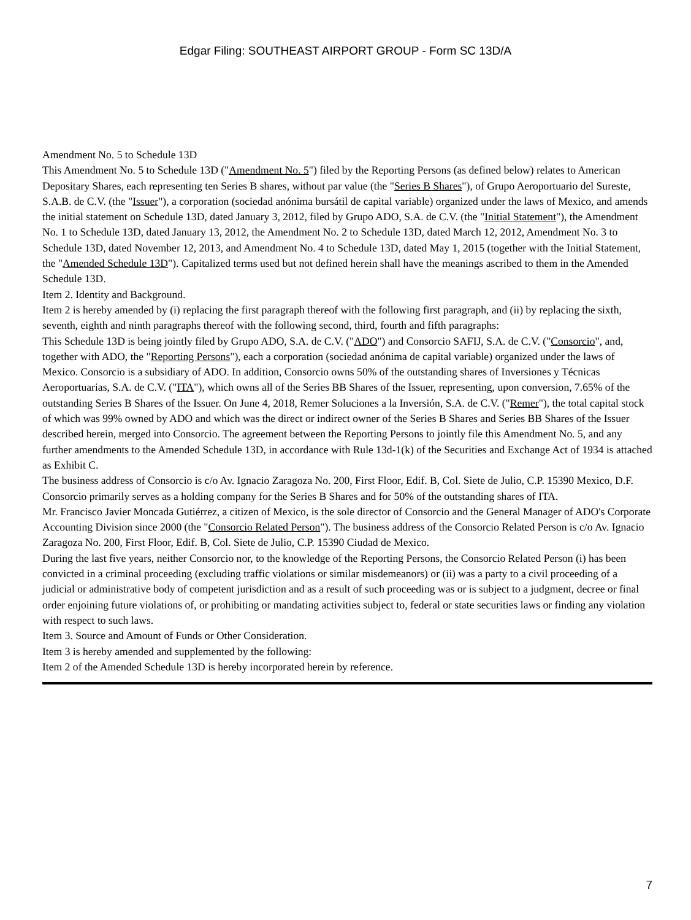Edgar Filing: SOUTHEAST AIRPORT GROUP - Form SC 13D/A
Amendment No. 5 to Schedule 13D
This Amendment No. 5 to Schedule 13D ("Amendment No. 5") filed by the Reporting Persons (as defined below) relates to American Depositary Shares, each representing ten Series B shares, without par value (the "Series B Shares"), of Grupo Aeroportuario del Sureste, S.A.B. de C.V. (the "Issuer"), a corporation (sociedad anónima bursátil de capital variable) organized under the laws of Mexico, and amends the initial statement on Schedule 13D, dated January 3, 2012, filed by Grupo ADO, S.A. de C.V. (the "Initial Statement"), the Amendment No. 1 to Schedule 13D, dated January 13, 2012, the Amendment No. 2 to Schedule 13D, dated March 12, 2012, Amendment No. 3 to Schedule 13D, dated November 12, 2013, and Amendment No. 4 to Schedule 13D, dated May 1, 2015 (together with the Initial Statement, the "Amended Schedule 13D"). Capitalized terms used but not defined herein shall have the meanings ascribed to them in the Amended Schedule 13D.
Item 2. Identity and Background.
Item 2 is hereby amended by (i) replacing the first paragraph thereof with the following first paragraph, and (ii) by replacing the sixth, seventh, eighth and ninth paragraphs thereof with the following second, third, fourth and fifth paragraphs:
This Schedule 13D is being jointly filed by Grupo ADO, S.A. de C.V. ("ADO") and Consorcio SAFIJ, S.A. de C.V. ("Consorcio", and, together with ADO, the "Reporting Persons"), each a corporation (sociedad anónima de capital variable) organized under the laws of Mexico. Consorcio is a subsidiary of ADO. In addition, Consorcio owns 50% of the outstanding shares of Inversiones y Técnicas Aeroportuarias, S.A. de C.V. ("ITA"), which owns all of the Series BB Shares of the Issuer, representing, upon conversion, 7.65% of the outstanding Series B Shares of the Issuer. On June 4, 2018, Remer Soluciones a la Inversión, S.A. de C.V. ("Remer"), the total capital stock of which was 99% owned by ADO and which was the direct or indirect owner of the Series B Shares and Series BB Shares of the Issuer described herein, merged into Consorcio. The agreement between the Reporting Persons to jointly file this Amendment No. 5, and any further amendments to the Amended Schedule 13D, in accordance with Rule 13d-1(k) of the Securities and Exchange Act of 1934 is attached as Exhibit C.
The business address of Consorcio is c/o Av. Ignacio Zaragoza No. 200, First Floor, Edif. B, Col. Siete de Julio, C.P. 15390 Mexico, D.F.
Consorcio primarily serves as a holding company for the Series B Shares and for 50% of the outstanding shares of ITA.
Mr. Francisco Javier Moncada Gutiérrez, a citizen of Mexico, is the sole director of Consorcio and the General Manager of ADO's Corporate Accounting Division since 2000 (the "Consorcio Related Person"). The business address of the Consorcio Related Person is c/o Av. Ignacio Zaragoza No. 200, First Floor, Edif. B, Col. Siete de Julio, C.P. 15390 Ciudad de Mexico.
During the last five years, neither Consorcio nor, to the knowledge of the Reporting Persons, the Consorcio Related Person (i) has been convicted in a criminal proceeding (excluding traffic violations or similar misdemeanors) or (ii) was a party to a civil proceeding of a judicial or administrative body of competent jurisdiction and as a result of such proceeding was or is subject to a judgment, decree or final order enjoining future violations of, or prohibiting or mandating activities subject to, federal or state securities laws or finding any violation with respect to such laws.
Item 3. Source and Amount of Funds or Other Consideration.
Item 3 is hereby amended and supplemented by the following:
Item 2 of the Amended Schedule 13D is hereby incorporated herein by reference.
7